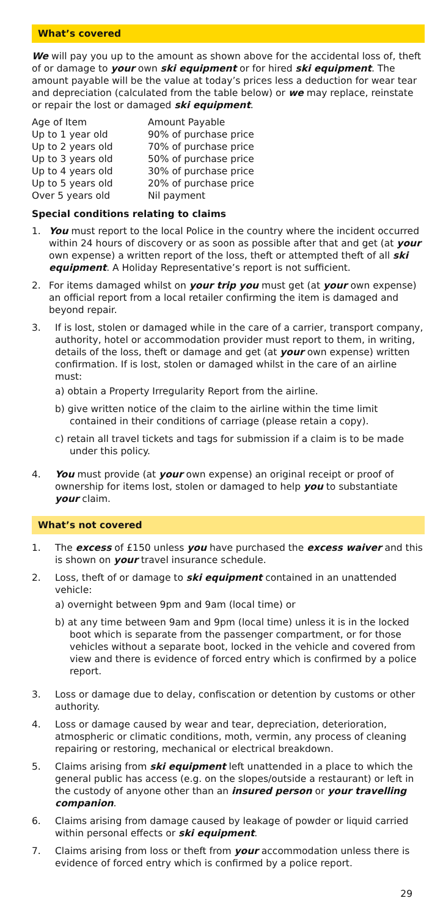What’s covered
We will pay you up to the amount as shown above for the accidental loss of, theft of or damage to your own ski equipment or for hired ski equipment. The amount payable will be the value at today’s prices less a deduction for wear tear and depreciation (calculated from the table below) or we may replace, reinstate or repair the lost or damaged ski equipment.
| Age of Item | Amount Payable |
| Up to 1 year old | 90% of purchase price |
| Up to 2 years old | 70% of purchase price |
| Up to 3 years old | 50% of purchase price |
| Up to 4 years old | 30% of purchase price |
| Up to 5 years old | 20% of purchase price |
| Over 5 years old | Nil payment |
Special conditions relating to claims
1. You must report to the local Police in the country where the incident occurred within 24 hours of discovery or as soon as possible after that and get (at your own expense) a written report of the loss, theft or attempted theft of all ski equipment. A Holiday Representative’s report is not sufficient.
2. For items damaged whilst on your trip you must get (at your own expense) an official report from a local retailer confirming the item is damaged and beyond repair.
3. If is lost, stolen or damaged while in the care of a carrier, transport company, authority, hotel or accommodation provider must report to them, in writing, details of the loss, theft or damage and get (at your own expense) written confirmation. If is lost, stolen or damaged whilst in the care of an airline must:
a) obtain a Property Irregularity Report from the airline.
b) give written notice of the claim to the airline within the time limit contained in their conditions of carriage (please retain a copy).
c) retain all travel tickets and tags for submission if a claim is to be made under this policy.
4. You must provide (at your own expense) an original receipt or proof of ownership for items lost, stolen or damaged to help you to substantiate your claim.
What’s not covered
1. The excess of £150 unless you have purchased the excess waiver and this is shown on your travel insurance schedule.
2. Loss, theft of or damage to ski equipment contained in an unattended vehicle:
a) overnight between 9pm and 9am (local time) or
b) at any time between 9am and 9pm (local time) unless it is in the locked boot which is separate from the passenger compartment, or for those vehicles without a separate boot, locked in the vehicle and covered from view and there is evidence of forced entry which is confirmed by a police report.
3. Loss or damage due to delay, confiscation or detention by customs or other authority.
4. Loss or damage caused by wear and tear, depreciation, deterioration, atmospheric or climatic conditions, moth, vermin, any process of cleaning repairing or restoring, mechanical or electrical breakdown.
5. Claims arising from ski equipment left unattended in a place to which the general public has access (e.g. on the slopes/outside a restaurant) or left in the custody of anyone other than an insured person or your travelling companion.
6. Claims arising from damage caused by leakage of powder or liquid carried within personal effects or ski equipment.
7. Claims arising from loss or theft from your accommodation unless there is evidence of forced entry which is confirmed by a police report.
29